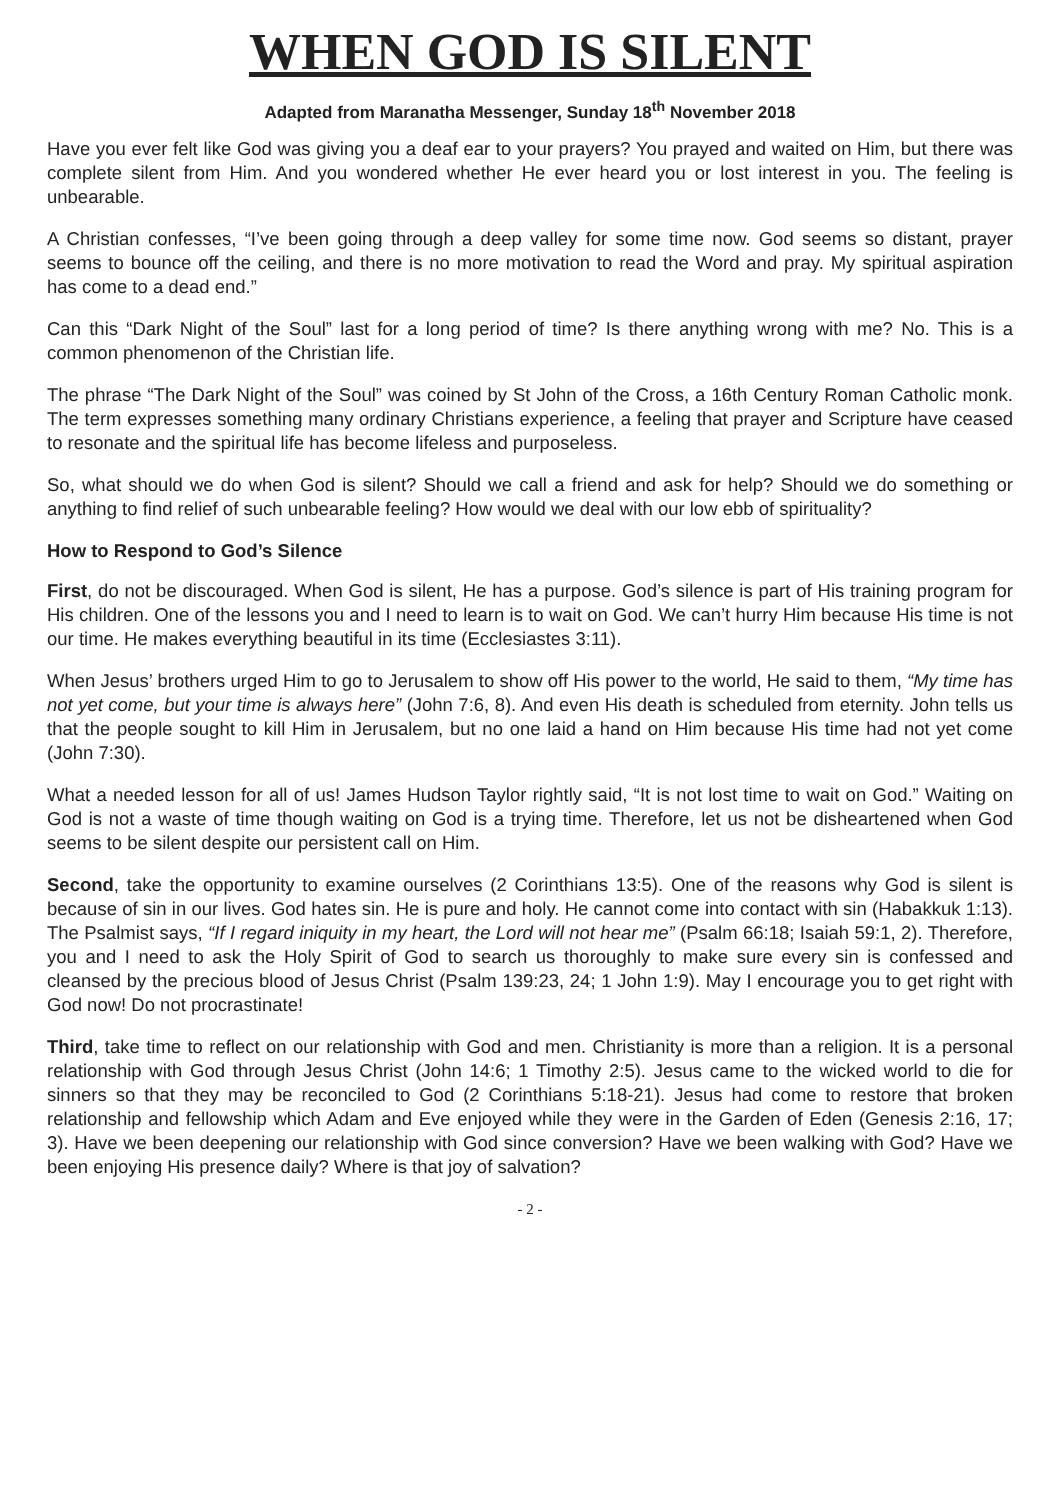WHEN GOD IS SILENT
Adapted from Maranatha Messenger, Sunday 18<sup>th</sup> November 2018
Have you ever felt like God was giving you a deaf ear to your prayers? You prayed and waited on Him, but there was complete silent from Him. And you wondered whether He ever heard you or lost interest in you. The feeling is unbearable.
A Christian confesses, “I’ve been going through a deep valley for some time now. God seems so distant, prayer seems to bounce off the ceiling, and there is no more motivation to read the Word and pray. My spiritual aspiration has come to a dead end.”
Can this “Dark Night of the Soul” last for a long period of time? Is there anything wrong with me? No. This is a common phenomenon of the Christian life.
The phrase “The Dark Night of the Soul” was coined by St John of the Cross, a 16th Century Roman Catholic monk. The term expresses something many ordinary Christians experience, a feeling that prayer and Scripture have ceased to resonate and the spiritual life has become lifeless and purposeless.
So, what should we do when God is silent? Should we call a friend and ask for help? Should we do something or anything to find relief of such unbearable feeling? How would we deal with our low ebb of spirituality?
How to Respond to God’s Silence
First, do not be discouraged. When God is silent, He has a purpose. God’s silence is part of His training program for His children. One of the lessons you and I need to learn is to wait on God. We can’t hurry Him because His time is not our time. He makes everything beautiful in its time (Ecclesiastes 3:11).
When Jesus’ brothers urged Him to go to Jerusalem to show off His power to the world, He said to them, “My time has not yet come, but your time is always here” (John 7:6, 8). And even His death is scheduled from eternity. John tells us that the people sought to kill Him in Jerusalem, but no one laid a hand on Him because His time had not yet come (John 7:30).
What a needed lesson for all of us! James Hudson Taylor rightly said, “It is not lost time to wait on God.” Waiting on God is not a waste of time though waiting on God is a trying time. Therefore, let us not be disheartened when God seems to be silent despite our persistent call on Him.
Second, take the opportunity to examine ourselves (2 Corinthians 13:5). One of the reasons why God is silent is because of sin in our lives. God hates sin. He is pure and holy. He cannot come into contact with sin (Habakkuk 1:13). The Psalmist says, “If I regard iniquity in my heart, the Lord will not hear me” (Psalm 66:18; Isaiah 59:1, 2). Therefore, you and I need to ask the Holy Spirit of God to search us thoroughly to make sure every sin is confessed and cleansed by the precious blood of Jesus Christ (Psalm 139:23, 24; 1 John 1:9). May I encourage you to get right with God now! Do not procrastinate!
Third, take time to reflect on our relationship with God and men. Christianity is more than a religion. It is a personal relationship with God through Jesus Christ (John 14:6; 1 Timothy 2:5). Jesus came to the wicked world to die for sinners so that they may be reconciled to God (2 Corinthians 5:18-21). Jesus had come to restore that broken relationship and fellowship which Adam and Eve enjoyed while they were in the Garden of Eden (Genesis 2:16, 17; 3). Have we been deepening our relationship with God since conversion? Have we been walking with God? Have we been enjoying His presence daily? Where is that joy of salvation?
- 2 -